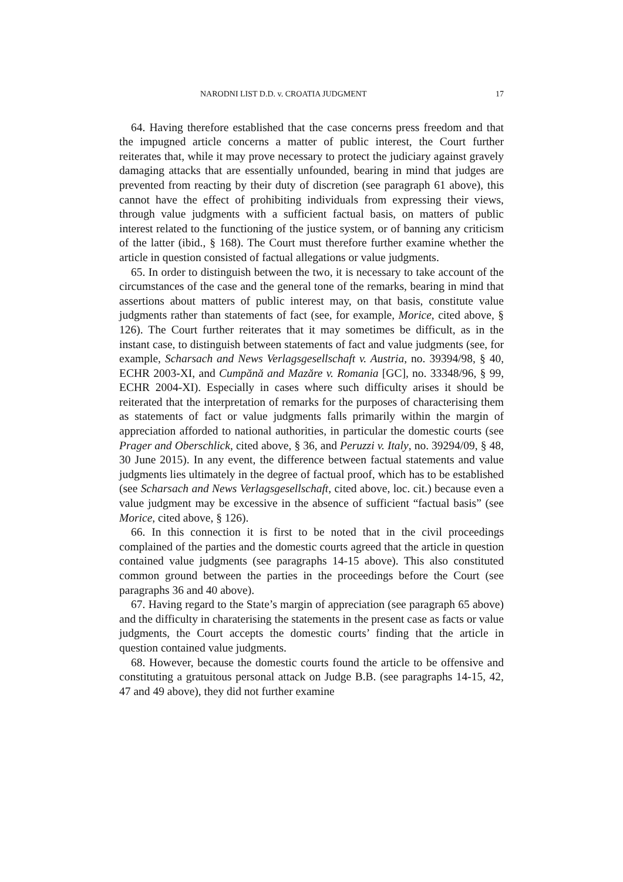NARODNI LIST D.D. v. CROATIA JUDGMENT 17
64. Having therefore established that the case concerns press freedom and that the impugned article concerns a matter of public interest, the Court further reiterates that, while it may prove necessary to protect the judiciary against gravely damaging attacks that are essentially unfounded, bearing in mind that judges are prevented from reacting by their duty of discretion (see paragraph 61 above), this cannot have the effect of prohibiting individuals from expressing their views, through value judgments with a sufficient factual basis, on matters of public interest related to the functioning of the justice system, or of banning any criticism of the latter (ibid., § 168). The Court must therefore further examine whether the article in question consisted of factual allegations or value judgments.
65. In order to distinguish between the two, it is necessary to take account of the circumstances of the case and the general tone of the remarks, bearing in mind that assertions about matters of public interest may, on that basis, constitute value judgments rather than statements of fact (see, for example, Morice, cited above, § 126). The Court further reiterates that it may sometimes be difficult, as in the instant case, to distinguish between statements of fact and value judgments (see, for example, Scharsach and News Verlagsgesellschaft v. Austria, no. 39394/98, § 40, ECHR 2003-XI, and Cumpănă and Mazăre v. Romania [GC], no. 33348/96, § 99, ECHR 2004-XI). Especially in cases where such difficulty arises it should be reiterated that the interpretation of remarks for the purposes of characterising them as statements of fact or value judgments falls primarily within the margin of appreciation afforded to national authorities, in particular the domestic courts (see Prager and Oberschlick, cited above, § 36, and Peruzzi v. Italy, no. 39294/09, § 48, 30 June 2015). In any event, the difference between factual statements and value judgments lies ultimately in the degree of factual proof, which has to be established (see Scharsach and News Verlagsgesellschaft, cited above, loc. cit.) because even a value judgment may be excessive in the absence of sufficient “factual basis” (see Morice, cited above, § 126).
66. In this connection it is first to be noted that in the civil proceedings complained of the parties and the domestic courts agreed that the article in question contained value judgments (see paragraphs 14-15 above). This also constituted common ground between the parties in the proceedings before the Court (see paragraphs 36 and 40 above).
67. Having regard to the State’s margin of appreciation (see paragraph 65 above) and the difficulty in charaterising the statements in the present case as facts or value judgments, the Court accepts the domestic courts’ finding that the article in question contained value judgments.
68. However, because the domestic courts found the article to be offensive and constituting a gratuitous personal attack on Judge B.B. (see paragraphs 14-15, 42, 47 and 49 above), they did not further examine